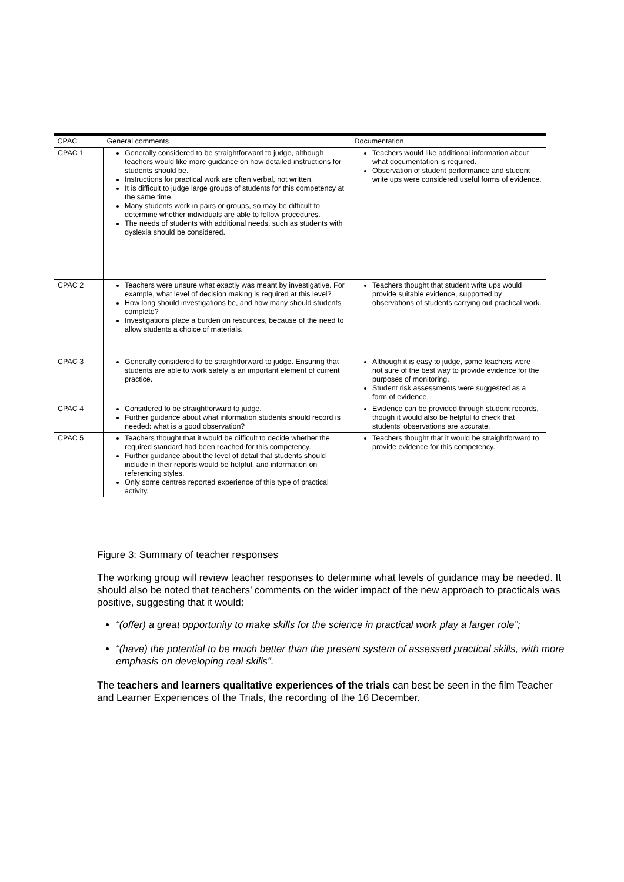| CPAC | General comments | Documentation |
| --- | --- | --- |
| CPAC 1 | Generally considered to be straightforward to judge, although teachers would like more guidance on how detailed instructions for students should be. Instructions for practical work are often verbal, not written. It is difficult to judge large groups of students for this competency at the same time. Many students work in pairs or groups, so may be difficult to determine whether individuals are able to follow procedures. The needs of students with additional needs, such as students with dyslexia should be considered. | Teachers would like additional information about what documentation is required. Observation of student performance and student write ups were considered useful forms of evidence. |
| CPAC 2 | Teachers were unsure what exactly was meant by investigative. For example, what level of decision making is required at this level? How long should investigations be, and how many should students complete? Investigations place a burden on resources, because of the need to allow students a choice of materials. | Teachers thought that student write ups would provide suitable evidence, supported by observations of students carrying out practical work. |
| CPAC 3 | Generally considered to be straightforward to judge. Ensuring that students are able to work safely is an important element of current practice. | Although it is easy to judge, some teachers were not sure of the best way to provide evidence for the purposes of monitoring. Student risk assessments were suggested as a form of evidence. |
| CPAC 4 | Considered to be straightforward to judge. Further guidance about what information students should record is needed: what is a good observation? | Evidence can be provided through student records, though it would also be helpful to check that students' observations are accurate. |
| CPAC 5 | Teachers thought that it would be difficult to decide whether the required standard had been reached for this competency. Further guidance about the level of detail that students should include in their reports would be helpful, and information on referencing styles. Only some centres reported experience of this type of practical activity. | Teachers thought that it would be straightforward to provide evidence for this competency. |
Figure 3: Summary of teacher responses
The working group will review teacher responses to determine what levels of guidance may be needed. It should also be noted that teachers’ comments on the wider impact of the new approach to practicals was positive, suggesting that it would:
“(offer) a great opportunity to make skills for the science in practical work play a larger role”;
“(have) the potential to be much better than the present system of assessed practical skills, with more emphasis on developing real skills”.
The teachers and learners qualitative experiences of the trials can best be seen in the film Teacher and Learner Experiences of the Trials, the recording of the 16 December.